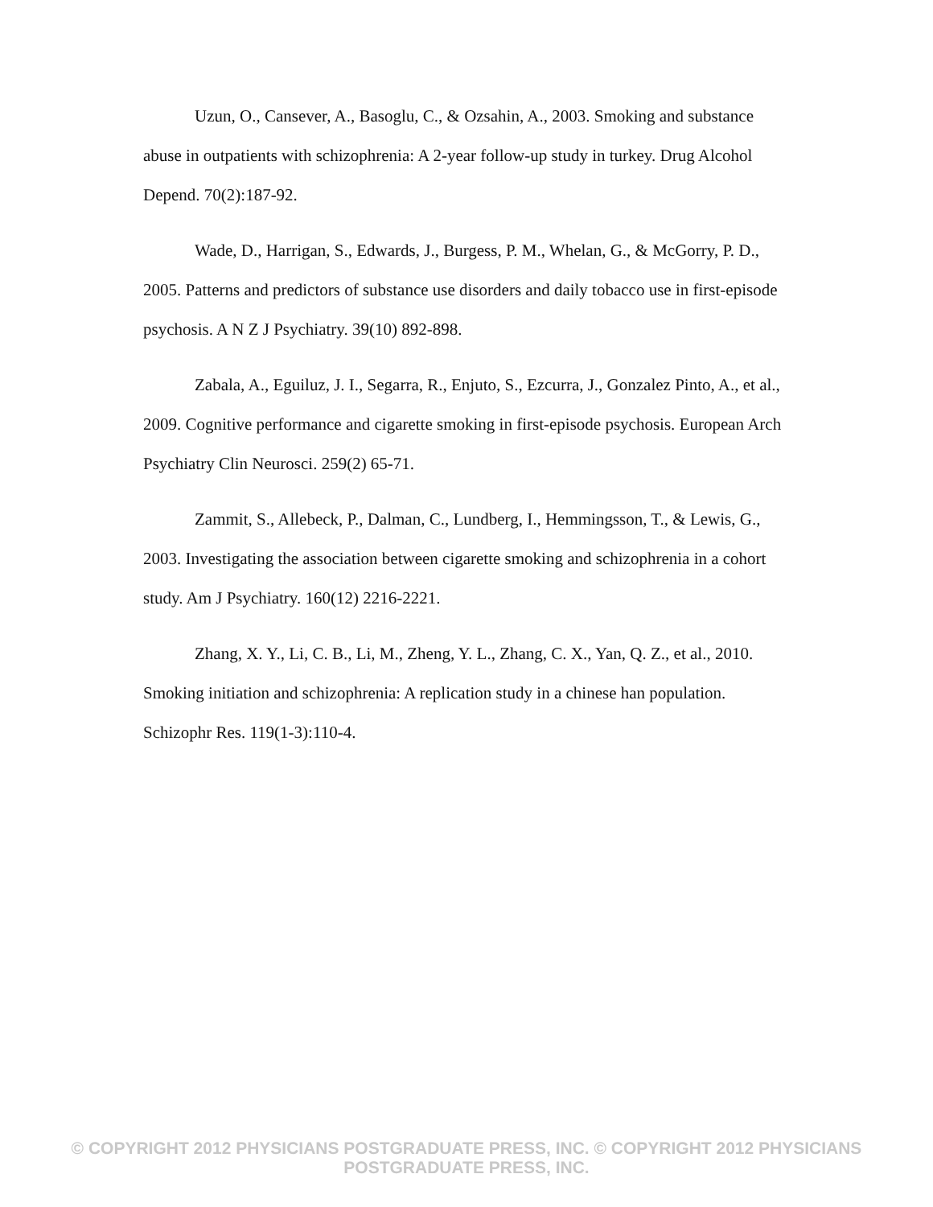Uzun, O., Cansever, A., Basoglu, C., & Ozsahin, A., 2003. Smoking and substance abuse in outpatients with schizophrenia: A 2-year follow-up study in turkey. Drug Alcohol Depend. 70(2):187-92.
Wade, D., Harrigan, S., Edwards, J., Burgess, P. M., Whelan, G., & McGorry, P. D., 2005. Patterns and predictors of substance use disorders and daily tobacco use in first-episode psychosis. A N Z J Psychiatry. 39(10) 892-898.
Zabala, A., Eguiluz, J. I., Segarra, R., Enjuto, S., Ezcurra, J., Gonzalez Pinto, A., et al., 2009. Cognitive performance and cigarette smoking in first-episode psychosis. European Arch Psychiatry Clin Neurosci. 259(2) 65-71.
Zammit, S., Allebeck, P., Dalman, C., Lundberg, I., Hemmingsson, T., & Lewis, G., 2003. Investigating the association between cigarette smoking and schizophrenia in a cohort study. Am J Psychiatry. 160(12) 2216-2221.
Zhang, X. Y., Li, C. B., Li, M., Zheng, Y. L., Zhang, C. X., Yan, Q. Z., et al., 2010. Smoking initiation and schizophrenia: A replication study in a chinese han population. Schizophr Res. 119(1-3):110-4.
© COPYRIGHT 2012 PHYSICIANS POSTGRADUATE PRESS, INC. © COPYRIGHT 2012 PHYSICIANS POSTGRADUATE PRESS, INC.